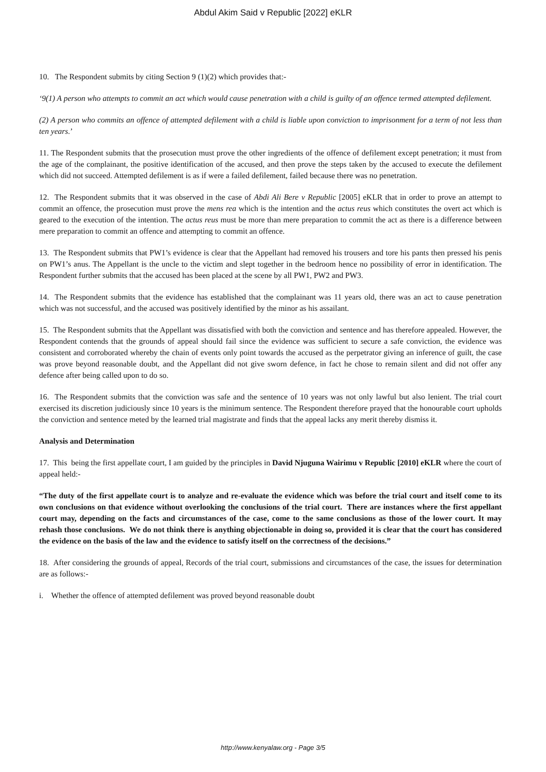Abdul Akim Said v Republic [2022] eKLR
10. The Respondent submits by citing Section 9 (1)(2) which provides that:-
‘9(1) A person who attempts to commit an act which would cause penetration with a child is guilty of an offence termed attempted defilement.
(2) A person who commits an offence of attempted defilement with a child is liable upon conviction to imprisonment for a term of not less than ten years.’
11. The Respondent submits that the prosecution must prove the other ingredients of the offence of defilement except penetration; it must from the age of the complainant, the positive identification of the accused, and then prove the steps taken by the accused to execute the defilement which did not succeed. Attempted defilement is as if were a failed defilement, failed because there was no penetration.
12. The Respondent submits that it was observed in the case of Abdi Ali Bere v Republic [2005] eKLR that in order to prove an attempt to commit an offence, the prosecution must prove the mens rea which is the intention and the actus reus which constitutes the overt act which is geared to the execution of the intention. The actus reus must be more than mere preparation to commit the act as there is a difference between mere preparation to commit an offence and attempting to commit an offence.
13. The Respondent submits that PW1’s evidence is clear that the Appellant had removed his trousers and tore his pants then pressed his penis on PW1’s anus. The Appellant is the uncle to the victim and slept together in the bedroom hence no possibility of error in identification. The Respondent further submits that the accused has been placed at the scene by all PW1, PW2 and PW3.
14. The Respondent submits that the evidence has established that the complainant was 11 years old, there was an act to cause penetration which was not successful, and the accused was positively identified by the minor as his assailant.
15. The Respondent submits that the Appellant was dissatisfied with both the conviction and sentence and has therefore appealed. However, the Respondent contends that the grounds of appeal should fail since the evidence was sufficient to secure a safe conviction, the evidence was consistent and corroborated whereby the chain of events only point towards the accused as the perpetrator giving an inference of guilt, the case was prove beyond reasonable doubt, and the Appellant did not give sworn defence, in fact he chose to remain silent and did not offer any defence after being called upon to do so.
16. The Respondent submits that the conviction was safe and the sentence of 10 years was not only lawful but also lenient. The trial court exercised its discretion judiciously since 10 years is the minimum sentence. The Respondent therefore prayed that the honourable court upholds the conviction and sentence meted by the learned trial magistrate and finds that the appeal lacks any merit thereby dismiss it.
Analysis and Determination
17. This being the first appellate court, I am guided by the principles in David Njuguna Wairimu v Republic [2010] eKLR where the court of appeal held:-
“The duty of the first appellate court is to analyze and re-evaluate the evidence which was before the trial court and itself come to its own conclusions on that evidence without overlooking the conclusions of the trial court. There are instances where the first appellant court may, depending on the facts and circumstances of the case, come to the same conclusions as those of the lower court. It may rehash those conclusions. We do not think there is anything objectionable in doing so, provided it is clear that the court has considered the evidence on the basis of the law and the evidence to satisfy itself on the correctness of the decisions.”
18. After considering the grounds of appeal, Records of the trial court, submissions and circumstances of the case, the issues for determination are as follows:-
i. Whether the offence of attempted defilement was proved beyond reasonable doubt
http://www.kenyalaw.org - Page 3/5